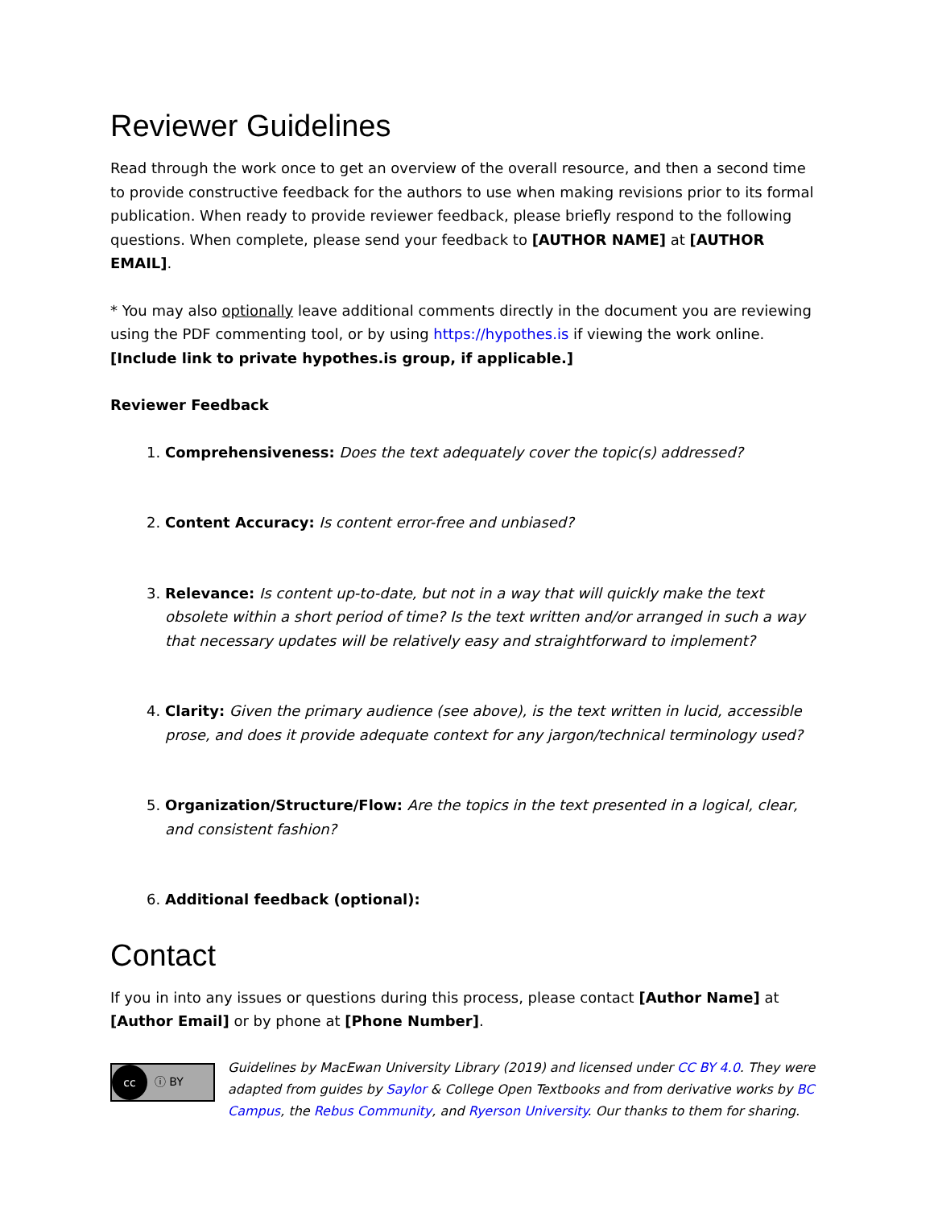Reviewer Guidelines
Read through the work once to get an overview of the overall resource, and then a second time to provide constructive feedback for the authors to use when making revisions prior to its formal publication. When ready to provide reviewer feedback, please briefly respond to the following questions. When complete, please send your feedback to [AUTHOR NAME] at [AUTHOR EMAIL].
* You may also optionally leave additional comments directly in the document you are reviewing using the PDF commenting tool, or by using https://hypothes.is if viewing the work online. [Include link to private hypothes.is group, if applicable.]
Reviewer Feedback
1. Comprehensiveness: Does the text adequately cover the topic(s) addressed?
2. Content Accuracy: Is content error-free and unbiased?
3. Relevance: Is content up-to-date, but not in a way that will quickly make the text obsolete within a short period of time? Is the text written and/or arranged in such a way that necessary updates will be relatively easy and straightforward to implement?
4. Clarity: Given the primary audience (see above), is the text written in lucid, accessible prose, and does it provide adequate context for any jargon/technical terminology used?
5. Organization/Structure/Flow: Are the topics in the text presented in a logical, clear, and consistent fashion?
6. Additional feedback (optional):
Contact
If you in into any issues or questions during this process, please contact [Author Name] at [Author Email] or by phone at [Phone Number].
cc ⓘ BY
Guidelines by MacEwan University Library (2019) and licensed under CC BY 4.0. They were adapted from guides by Saylor & College Open Textbooks and from derivative works by BC Campus, the Rebus Community, and Ryerson University. Our thanks to them for sharing.